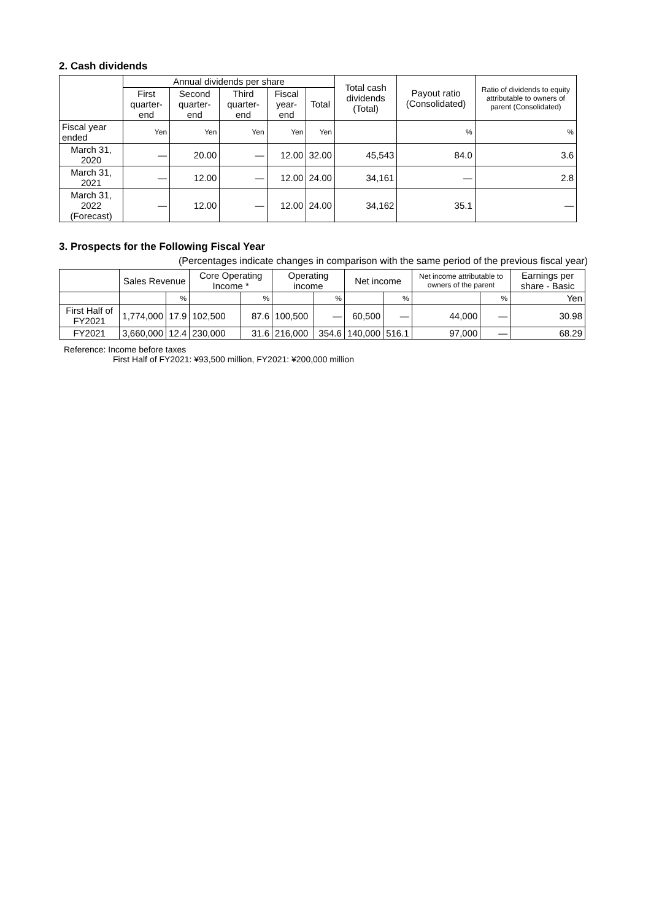2. Cash dividends
| | Annual dividends per share | | | | | Total cash dividends (Total) | Payout ratio (Consolidated) | Ratio of dividends to equity attributable to owners of parent (Consolidated) |
| --- | --- | --- | --- | --- | --- | --- | --- | --- |
| | First quarter-end | Second quarter-end | Third quarter-end | Fiscal year-end | Total | | | |
| Fiscal year ended | Yen | Yen | Yen | Yen | Yen | | % | % |
| March 31, 2020 | — | 20.00 | — | 12.00 | 32.00 | 45,543 | 84.0 | 3.6 |
| March 31, 2021 | — | 12.00 | — | 12.00 | 24.00 | 34,161 | — | 2.8 |
| March 31, 2022 (Forecast) | — | 12.00 | — | 12.00 | 24.00 | 34,162 | 35.1 | — |
3. Prospects for the Following Fiscal Year
(Percentages indicate changes in comparison with the same period of the previous fiscal year)
| | Sales Revenue | | Core Operating Income * | | Operating income | | Net income | | Net income attributable to owners of the parent | | Earnings per share - Basic |
| --- | --- | --- | --- | --- | --- | --- | --- | --- | --- | --- | --- |
| | | % | | % | | % | | % | | % | Yen |
| First Half of FY2021 | 1,774,000 | 17.9 | 102,500 | 87.6 | 100,500 | — | 60,500 | — | 44,000 | — | 30.98 |
| FY2021 | 3,660,000 | 12.4 | 230,000 | 31.6 | 216,000 | 354.6 | 140,000 | 516.1 | 97,000 | — | 68.29 |
Reference: Income before taxes
First Half of FY2021: ¥93,500 million, FY2021: ¥200,000 million